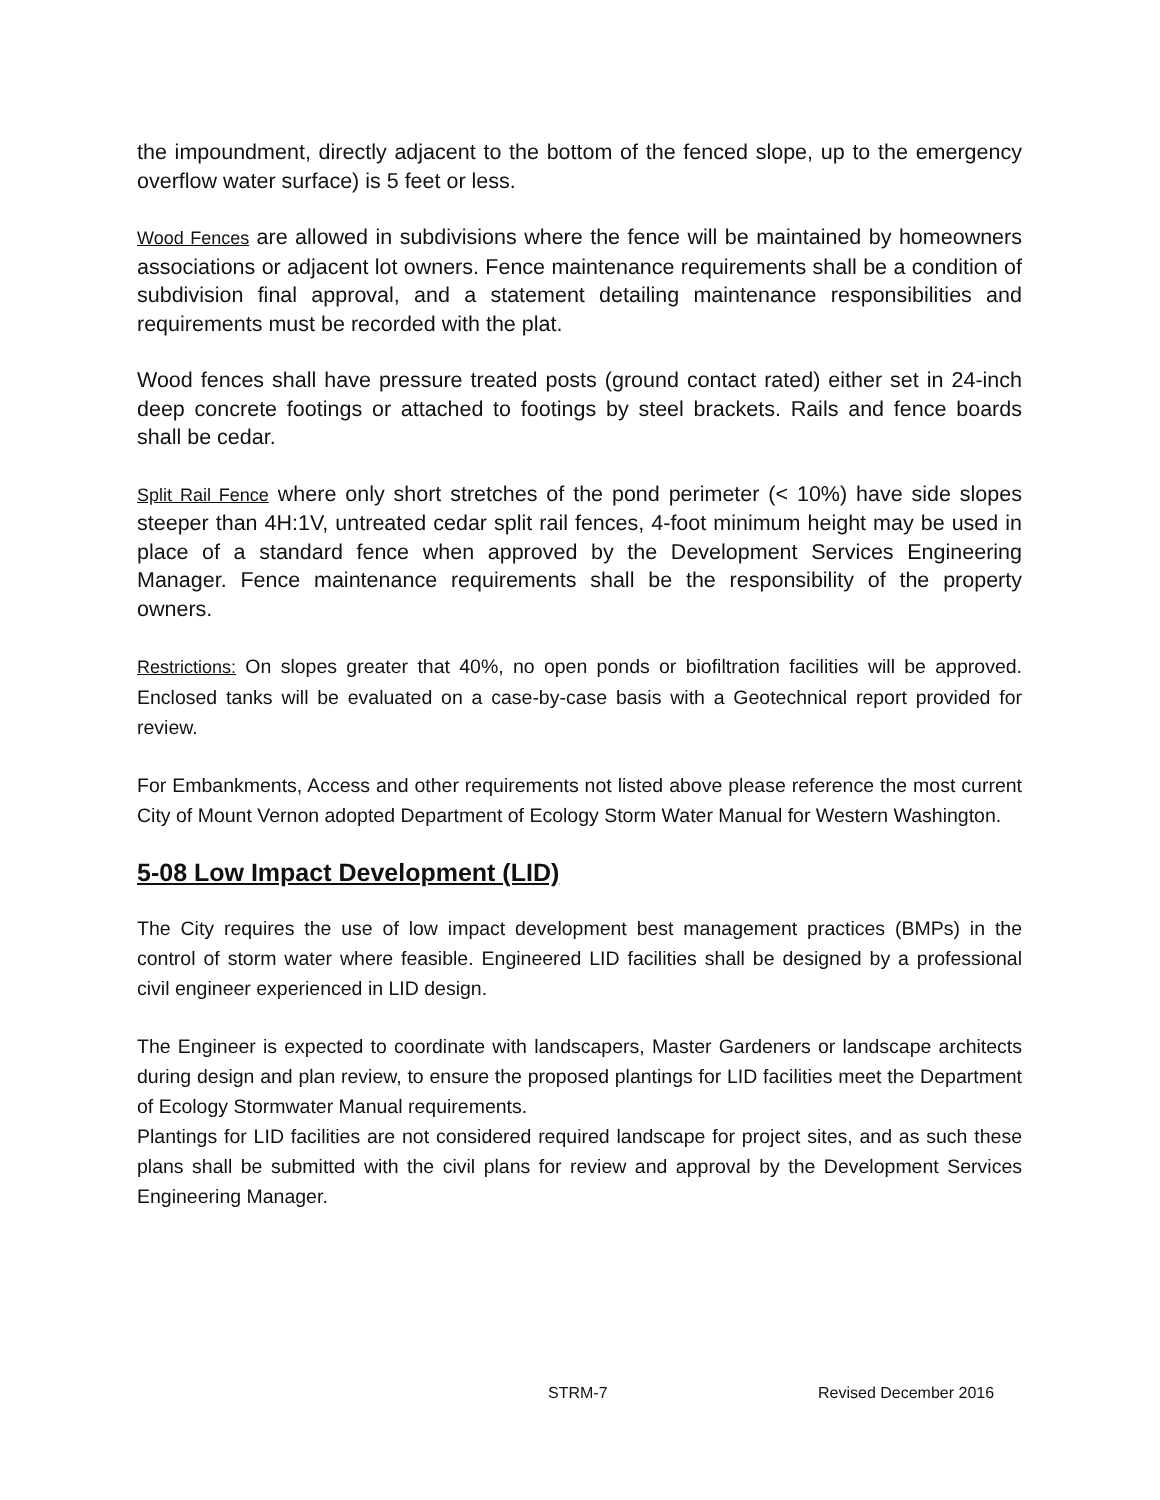the impoundment, directly adjacent to the bottom of the fenced slope, up to the emergency overflow water surface) is 5 feet or less.
Wood Fences are allowed in subdivisions where the fence will be maintained by homeowners associations or adjacent lot owners. Fence maintenance requirements shall be a condition of subdivision final approval, and a statement detailing maintenance responsibilities and requirements must be recorded with the plat.
Wood fences shall have pressure treated posts (ground contact rated) either set in 24-inch deep concrete footings or attached to footings by steel brackets. Rails and fence boards shall be cedar.
Split Rail Fence where only short stretches of the pond perimeter (< 10%) have side slopes steeper than 4H:1V, untreated cedar split rail fences, 4-foot minimum height may be used in place of a standard fence when approved by the Development Services Engineering Manager. Fence maintenance requirements shall be the responsibility of the property owners.
Restrictions: On slopes greater that 40%, no open ponds or biofiltration facilities will be approved. Enclosed tanks will be evaluated on a case-by-case basis with a Geotechnical report provided for review.
For Embankments, Access and other requirements not listed above please reference the most current City of Mount Vernon adopted Department of Ecology Storm Water Manual for Western Washington.
5-08 Low Impact Development (LID)
The City requires the use of low impact development best management practices (BMPs) in the control of storm water where feasible. Engineered LID facilities shall be designed by a professional civil engineer experienced in LID design.
The Engineer is expected to coordinate with landscapers, Master Gardeners or landscape architects during design and plan review, to ensure the proposed plantings for LID facilities meet the Department of Ecology Stormwater Manual requirements.
Plantings for LID facilities are not considered required landscape for project sites, and as such these plans shall be submitted with the civil plans for review and approval by the Development Services Engineering Manager.
STRM-7 Revised December 2016